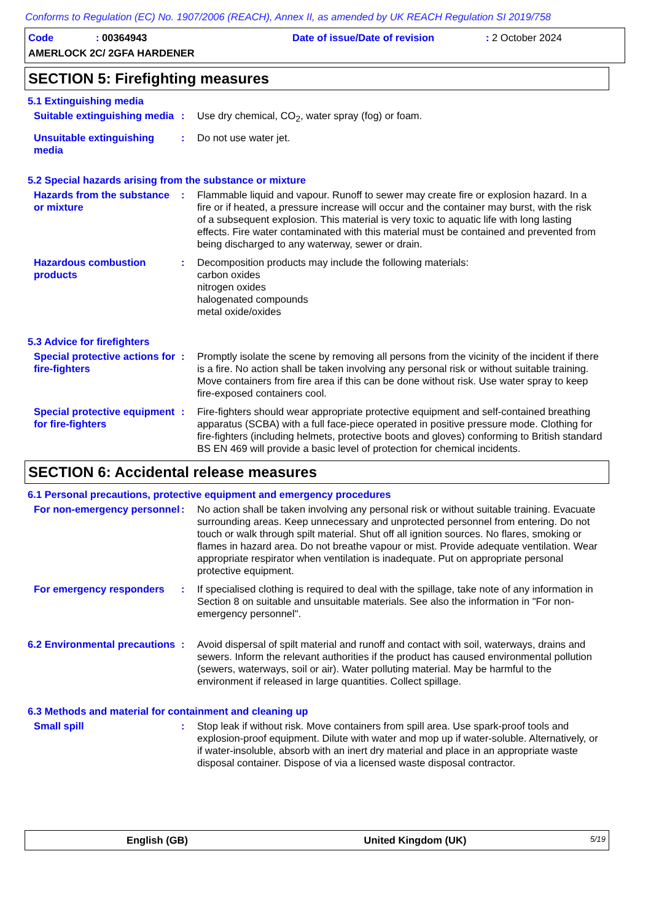Conforms to Regulation (EC) No. 1907/2006 (REACH), Annex II, as amended by UK REACH Regulation SI 2019/758
Code: 00364943 Date of issue/Date of revision: 2 October 2024
AMERLOCK 2C/ 2GFA HARDENER
SECTION 5: Firefighting measures
5.1 Extinguishing media
Suitable extinguishing media
: Use dry chemical, CO<sub>2</sub>, water spray (fog) or foam.
Unsuitable extinguishing media
: Do not use water jet.
5.2 Special hazards arising from the substance or mixture
Hazards from the substance or mixture
: Flammable liquid and vapour. Runoff to sewer may create fire or explosion hazard. In a fire or if heated, a pressure increase will occur and the container may burst, with the risk of a subsequent explosion. This material is very toxic to aquatic life with long lasting effects. Fire water contaminated with this material must be contained and prevented from being discharged to any waterway, sewer or drain.
Hazardous combustion products
: Decomposition products may include the following materials:
carbon oxides
nitrogen oxides
halogenated compounds
metal oxide/oxides
5.3 Advice for firefighters
Special protective actions for fire-fighters
: Promptly isolate the scene by removing all persons from the vicinity of the incident if there is a fire. No action shall be taken involving any personal risk or without suitable training. Move containers from fire area if this can be done without risk. Use water spray to keep fire-exposed containers cool.
Special protective equipment for fire-fighters
: Fire-fighters should wear appropriate protective equipment and self-contained breathing apparatus (SCBA) with a full face-piece operated in positive pressure mode. Clothing for fire-fighters (including helmets, protective boots and gloves) conforming to British standard BS EN 469 will provide a basic level of protection for chemical incidents.
SECTION 6: Accidental release measures
6.1 Personal precautions, protective equipment and emergency procedures
For non-emergency personnel
: No action shall be taken involving any personal risk or without suitable training. Evacuate surrounding areas. Keep unnecessary and unprotected personnel from entering. Do not touch or walk through spilt material. Shut off all ignition sources. No flares, smoking or flames in hazard area. Do not breathe vapour or mist. Provide adequate ventilation. Wear appropriate respirator when ventilation is inadequate. Put on appropriate personal protective equipment.
For emergency responders : If specialised clothing is required to deal with the spillage, take note of any information in Section 8 on suitable and unsuitable materials. See also the information in "For non-emergency personnel".
6.2 Environmental precautions
: Avoid dispersal of spilt material and runoff and contact with soil, waterways, drains and sewers. Inform the relevant authorities if the product has caused environmental pollution (sewers, waterways, soil or air). Water polluting material. May be harmful to the environment if released in large quantities. Collect spillage.
6.3 Methods and material for containment and cleaning up
Small spill : Stop leak if without risk. Move containers from spill area. Use spark-proof tools and explosion-proof equipment. Dilute with water and mop up if water-soluble. Alternatively, or if water-insoluble, absorb with an inert dry material and place in an appropriate waste disposal container. Dispose of via a licensed waste disposal contractor.
English (GB) United Kingdom (UK) 5/19